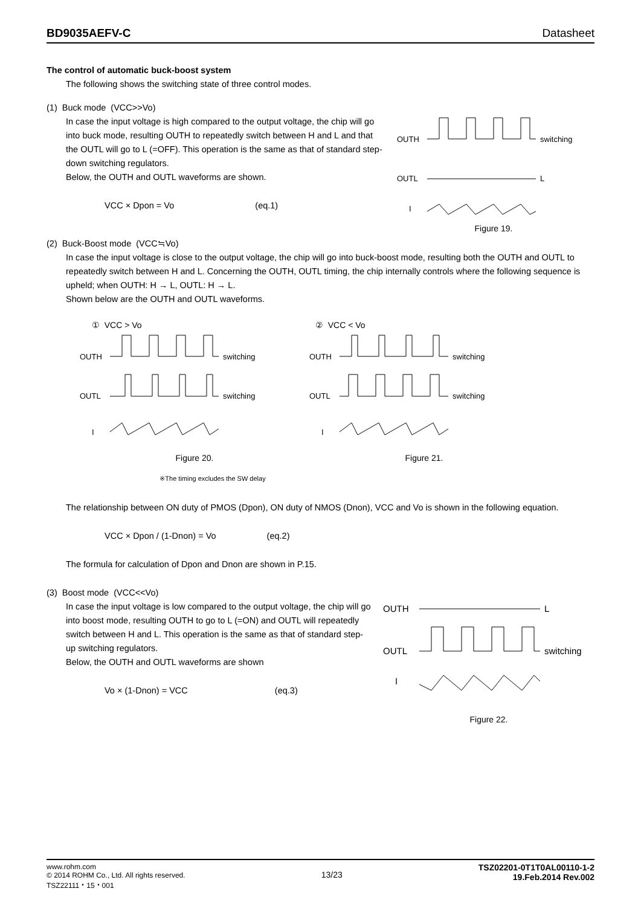BD9035AEFV-C Datasheet
The control of automatic buck-boost system
The following shows the switching state of three control modes.
(1) Buck mode (VCC>>Vo)
In case the input voltage is high compared to the output voltage, the chip will go into buck mode, resulting OUTH to repeatedly switch between H and L and that the OUTL will go to L (=OFF). This operation is the same as that of standard step-down switching regulators.
Below, the OUTH and OUTL waveforms are shown.
VCC × Dpon = Vo (eq.1)
OUTH
OUTL
I
switching
L
Figure 19.
(2) Buck-Boost mode (VCC≒Vo)
In case the input voltage is close to the output voltage, the chip will go into buck-boost mode, resulting both the OUTH and OUTL to repeatedly switch between H and L. Concerning the OUTH, OUTL timing, the chip internally controls where the following sequence is upheld; when OUTH: H → L, OUTL: H → L.
Shown below are the OUTH and OUTL waveforms.
① VCC > Vo
OUTH
OUTL
I
switching
switching
Figure 20.
※The timing excludes the SW delay
② VCC < Vo
OUTH
OUTL
I
switching
switching
Figure 21.
The relationship between ON duty of PMOS (Dpon), ON duty of NMOS (Dnon), VCC and Vo is shown in the following equation.
VCC × Dpon / (1-Dnon) = Vo (eq.2)
The formula for calculation of Dpon and Dnon are shown in P.15.
(3) Boost mode (VCC<<Vo)
In case the input voltage is low compared to the output voltage, the chip will go into boost mode, resulting OUTH to go to L (=ON) and OUTL will repeatedly switch between H and L. This operation is the same as that of standard step-up switching regulators.
Below, the OUTH and OUTL waveforms are shown
Vo × (1-Dnon) = VCC (eq.3)
OUTH
OUTL
I
L
switching
Figure 22.
www.rohm.com
© 2014 ROHM Co., Ltd. All rights reserved.
TSZ22111・15・001
13/23
TSZ02201-0T1T0AL00110-1-2
19.Feb.2014 Rev.002